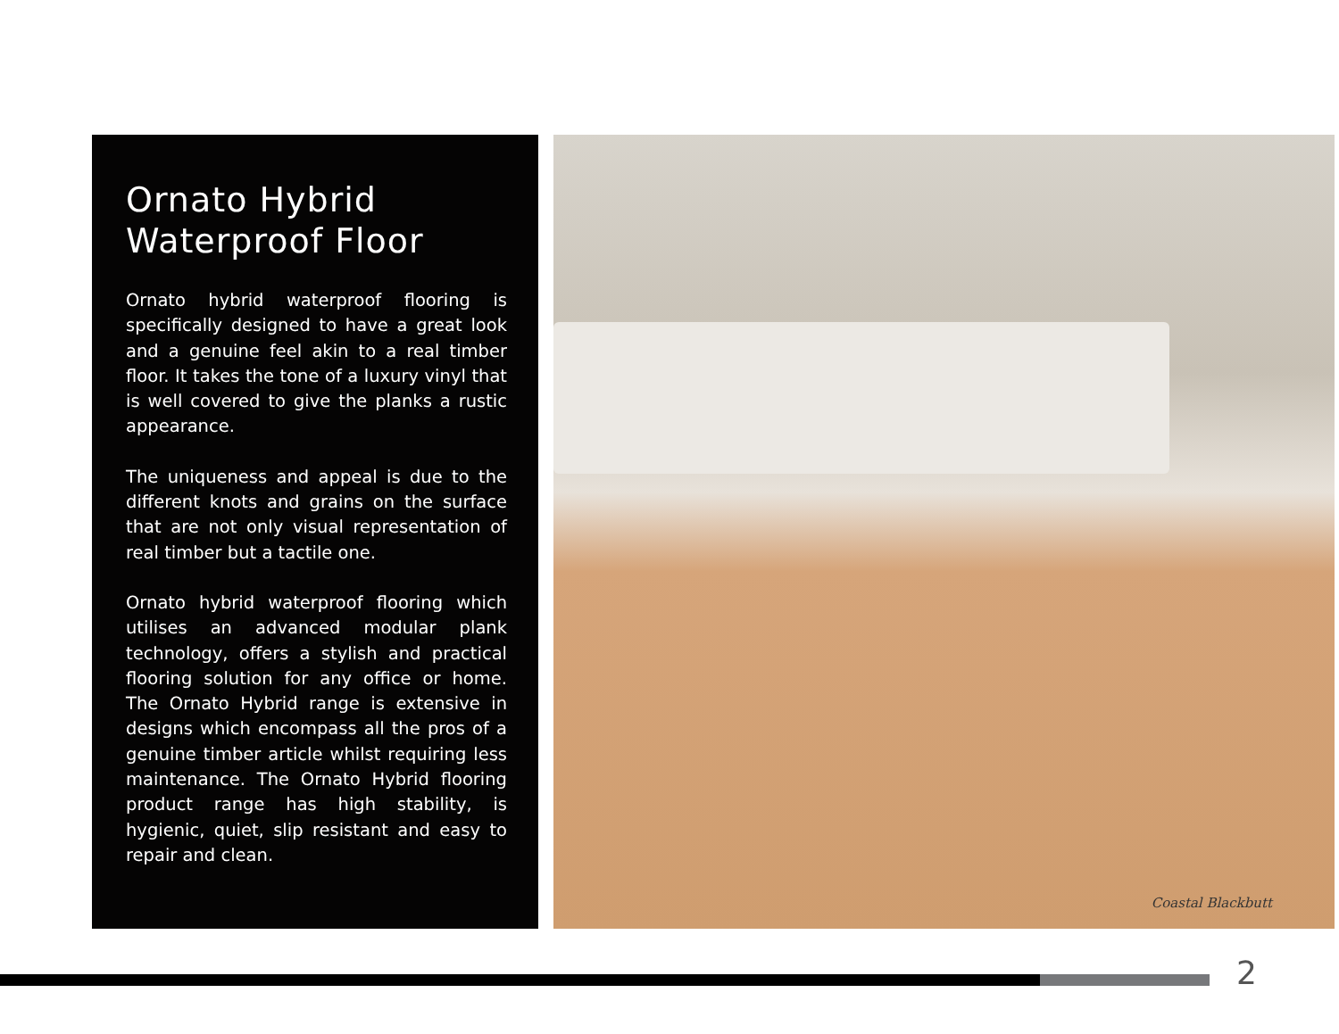Ornato Hybrid
Waterproof Floor
Ornato hybrid waterproof flooring is specifically designed to have a great look and a genuine feel akin to a real timber floor. It takes the tone of a luxury vinyl that is well covered to give the planks a rustic appearance.
The uniqueness and appeal is due to the different knots and grains on the surface that are not only visual representation of real timber but a tactile one.
Ornato hybrid waterproof flooring which utilises an advanced modular plank technology, offers a stylish and practical flooring solution for any office or home. The Ornato Hybrid range is extensive in designs which encompass all the pros of a genuine timber article whilst requiring less maintenance. The Ornato Hybrid flooring product range has high stability, is hygienic, quiet, slip resistant and easy to repair and clean.
Coastal Blackbutt
2